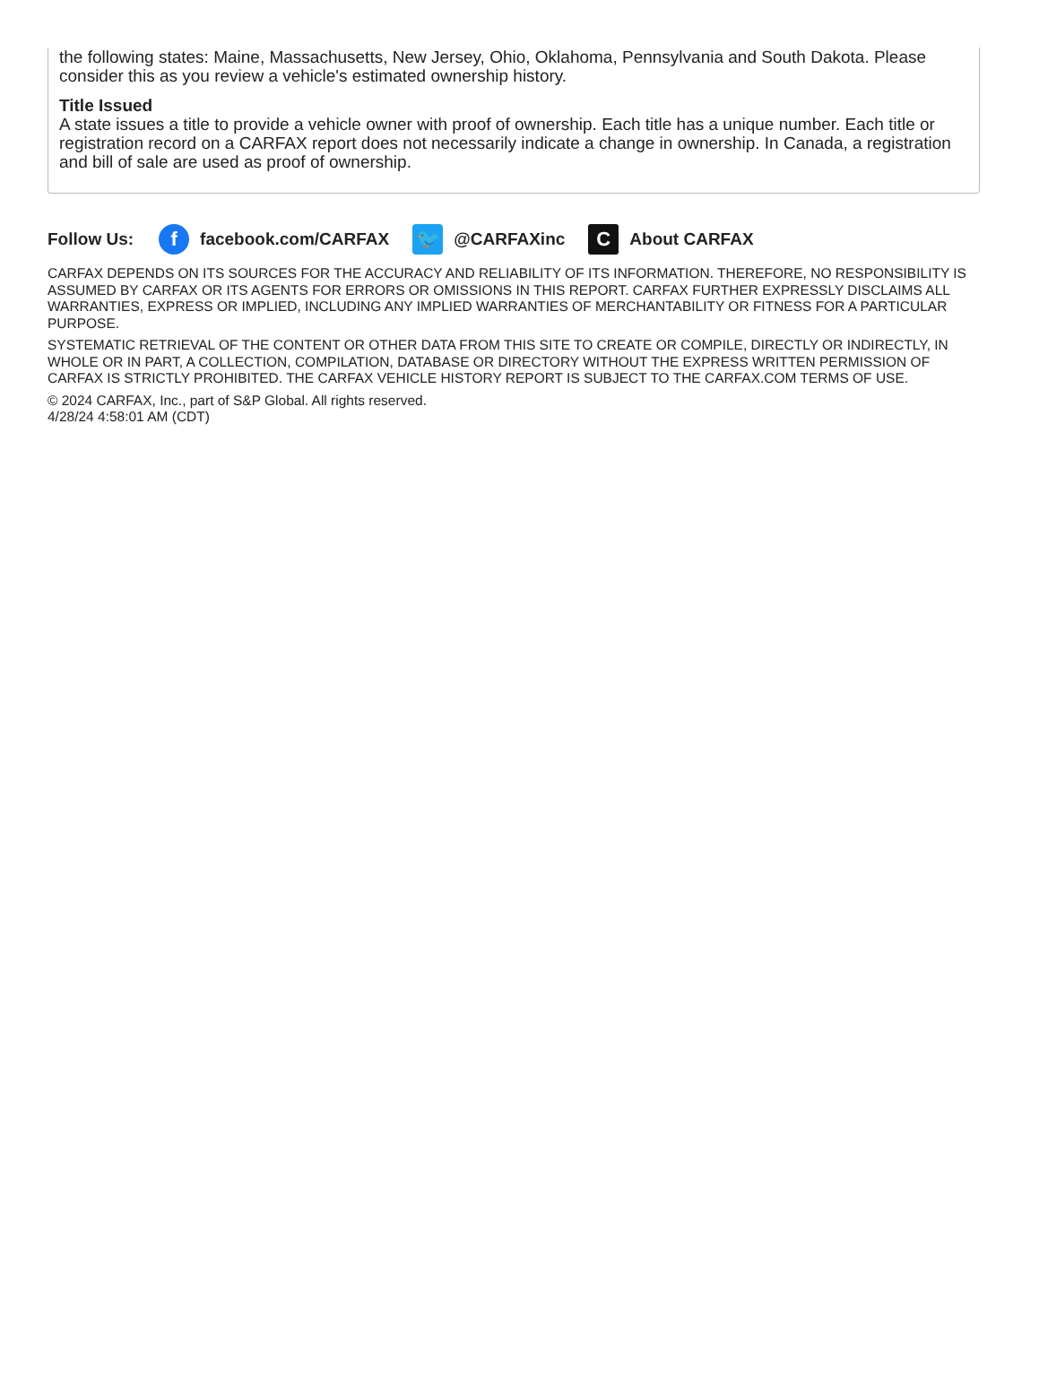the following states: Maine, Massachusetts, New Jersey, Ohio, Oklahoma, Pennsylvania and South Dakota. Please consider this as you review a vehicle's estimated ownership history.
Title Issued
A state issues a title to provide a vehicle owner with proof of ownership. Each title has a unique number. Each title or registration record on a CARFAX report does not necessarily indicate a change in ownership. In Canada, a registration and bill of sale are used as proof of ownership.
Follow Us:
f
facebook.com/CARFAX
🐦
@CARFAXinc
C
About CARFAX
CARFAX DEPENDS ON ITS SOURCES FOR THE ACCURACY AND RELIABILITY OF ITS INFORMATION. THEREFORE, NO RESPONSIBILITY IS ASSUMED BY CARFAX OR ITS AGENTS FOR ERRORS OR OMISSIONS IN THIS REPORT. CARFAX FURTHER EXPRESSLY DISCLAIMS ALL WARRANTIES, EXPRESS OR IMPLIED, INCLUDING ANY IMPLIED WARRANTIES OF MERCHANTABILITY OR FITNESS FOR A PARTICULAR PURPOSE.
SYSTEMATIC RETRIEVAL OF THE CONTENT OR OTHER DATA FROM THIS SITE TO CREATE OR COMPILE, DIRECTLY OR INDIRECTLY, IN WHOLE OR IN PART, A COLLECTION, COMPILATION, DATABASE OR DIRECTORY WITHOUT THE EXPRESS WRITTEN PERMISSION OF CARFAX IS STRICTLY PROHIBITED. THE CARFAX VEHICLE HISTORY REPORT IS SUBJECT TO THE CARFAX.COM TERMS OF USE.
© 2024 CARFAX, Inc., part of S&P Global. All rights reserved.
4/28/24 4:58:01 AM (CDT)